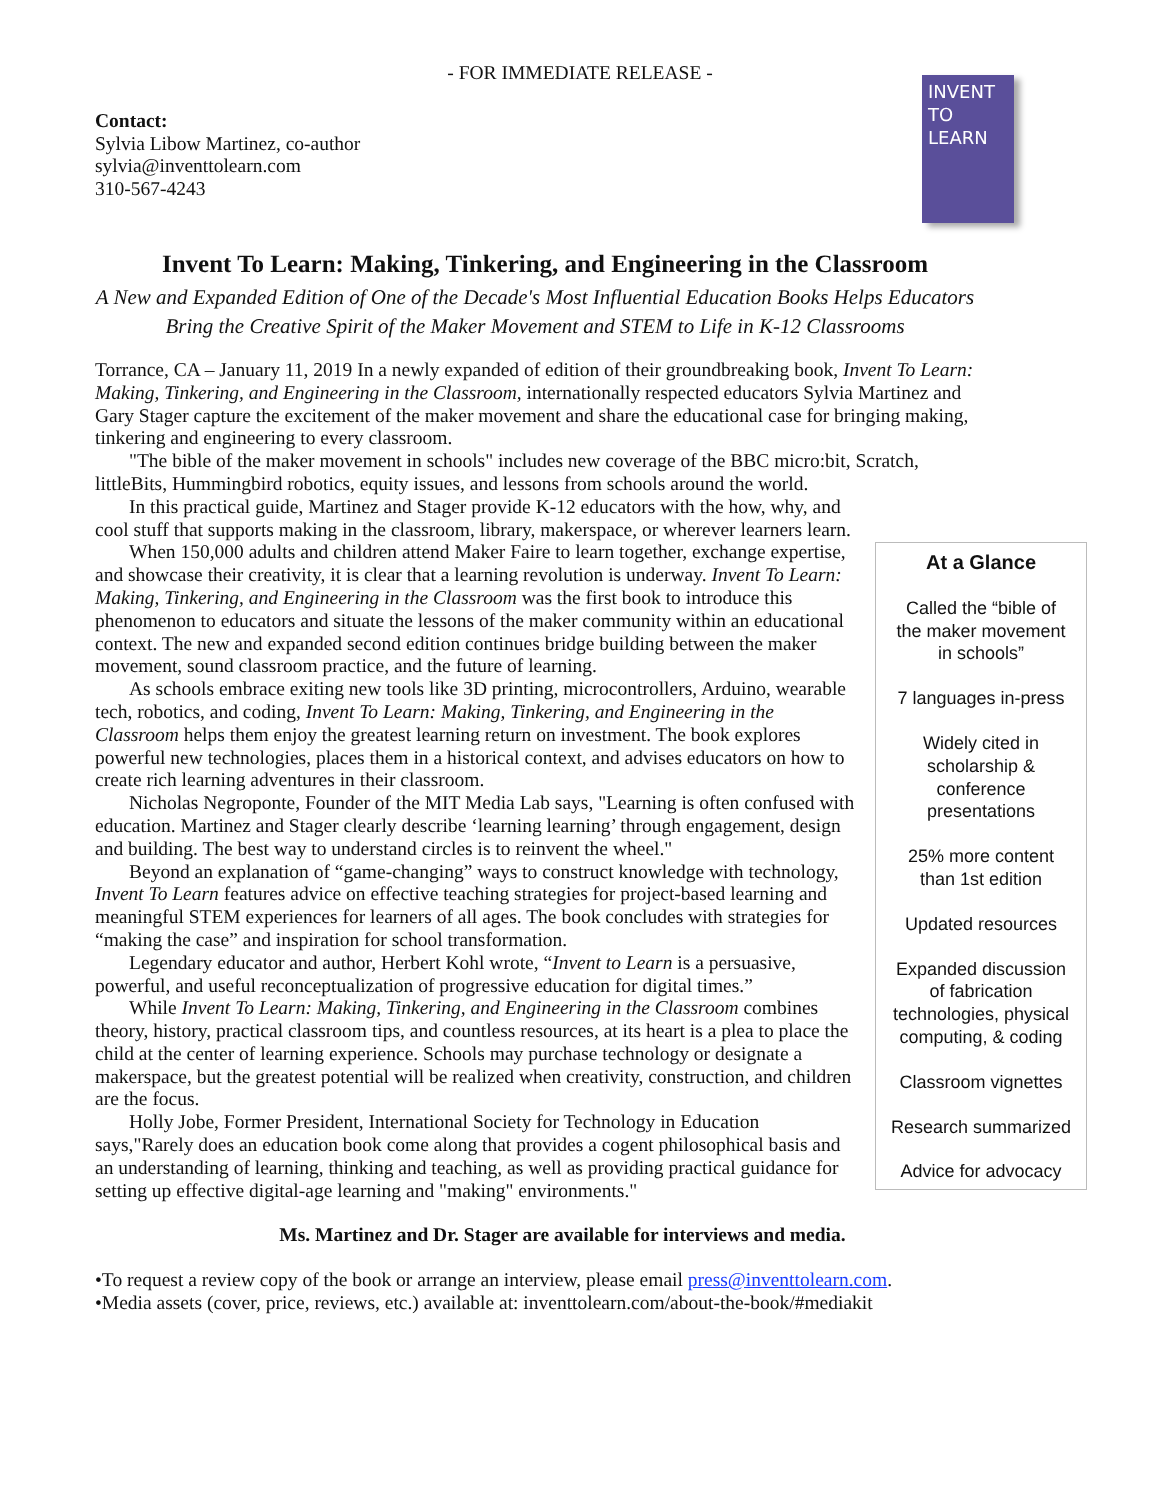- FOR IMMEDIATE RELEASE -
Contact:
Sylvia Libow Martinez, co-author
sylvia@inventtolearn.com
310-567-4243
INVENT TO LEARN
Invent To Learn: Making, Tinkering, and Engineering in the Classroom
A New and Expanded Edition of One of the Decade's Most Influential Education Books Helps Educators Bring the Creative Spirit of the Maker Movement and STEM to Life in K-12 Classrooms
Torrance, CA – January 11, 2019 In a newly expanded of edition of their groundbreaking book, Invent To Learn: Making, Tinkering, and Engineering in the Classroom, internationally respected educators Sylvia Martinez and Gary Stager capture the excitement of the maker movement and share the educational case for bringing making, tinkering and engineering to every classroom.
"The bible of the maker movement in schools" includes new coverage of the BBC micro:bit, Scratch, littleBits, Hummingbird robotics, equity issues, and lessons from schools around the world.
In this practical guide, Martinez and Stager provide K-12 educators with the how, why, and cool stuff that supports making in the classroom, library, makerspace, or wherever learners learn.
When 150,000 adults and children attend Maker Faire to learn together, exchange expertise, and showcase their creativity, it is clear that a learning revolution is underway. Invent To Learn: Making, Tinkering, and Engineering in the Classroom was the first book to introduce this phenomenon to educators and situate the lessons of the maker community within an educational context. The new and expanded second edition continues bridge building between the maker movement, sound classroom practice, and the future of learning.
As schools embrace exiting new tools like 3D printing, microcontrollers, Arduino, wearable tech, robotics, and coding, Invent To Learn: Making, Tinkering, and Engineering in the Classroom helps them enjoy the greatest learning return on investment. The book explores powerful new technologies, places them in a historical context, and advises educators on how to create rich learning adventures in their classroom.
Nicholas Negroponte, Founder of the MIT Media Lab says, "Learning is often confused with education. Martinez and Stager clearly describe ‘learning learning’ through engagement, design and building. The best way to understand circles is to reinvent the wheel."
Beyond an explanation of “game-changing” ways to construct knowledge with technology, Invent To Learn features advice on effective teaching strategies for project-based learning and meaningful STEM experiences for learners of all ages. The book concludes with strategies for “making the case” and inspiration for school transformation.
Legendary educator and author, Herbert Kohl wrote, “Invent to Learn is a persuasive, powerful, and useful reconceptualization of progressive education for digital times.”
While Invent To Learn: Making, Tinkering, and Engineering in the Classroom combines theory, history, practical classroom tips, and countless resources, at its heart is a plea to place the child at the center of learning experience. Schools may purchase technology or designate a makerspace, but the greatest potential will be realized when creativity, construction, and children are the focus.
Holly Jobe, Former President, International Society for Technology in Education says,"Rarely does an education book come along that provides a cogent philosophical basis and an understanding of learning, thinking and teaching, as well as providing practical guidance for setting up effective digital-age learning and "making" environments."
At a Glance
Called the “bible of
the maker movement
in schools”
7 languages in-press
Widely cited in
scholarship &
conference
presentations
25% more content
than 1st edition
Updated resources
Expanded discussion
of fabrication
technologies, physical
computing, & coding
Classroom vignettes
Research summarized
Advice for advocacy
Ms. Martinez and Dr. Stager are available for interviews and media.
•To request a review copy of the book or arrange an interview, please email press@inventtolearn.com.
•Media assets (cover, price, reviews, etc.) available at: inventtolearn.com/about-the-book/#mediakit